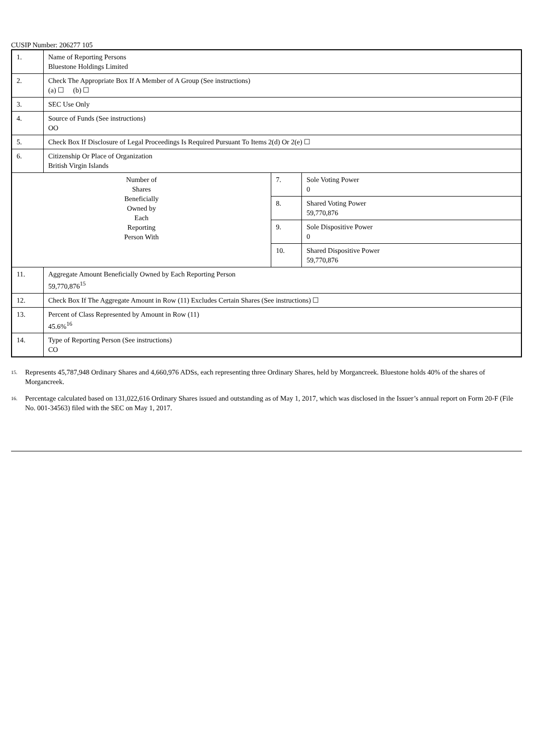CUSIP Number: 206277 105
| 1. | Name of Reporting Persons Bluestone Holdings Limited | | |
| 2. | Check The Appropriate Box If A Member of A Group (See instructions) (a) ☐ (b) ☐ | | |
| 3. | SEC Use Only | | |
| 4. | Source of Funds (See instructions) OO | | |
| 5. | Check Box If Disclosure of Legal Proceedings Is Required Pursuant To Items 2(d) Or 2(e) ☐ | | |
| 6. | Citizenship Or Place of Organization British Virgin Islands | | |
| Number of Shares Beneficially Owned by Each Reporting Person With | | 7. | Sole Voting Power 0 |
| | | 8. | Shared Voting Power 59,770,876 |
| | | 9. | Sole Dispositive Power 0 |
| | | 10. | Shared Dispositive Power 59,770,876 |
| 11. | Aggregate Amount Beneficially Owned by Each Reporting Person 59,770,876<sup>15</sup> | | |
| 12. | Check Box If The Aggregate Amount in Row (11) Excludes Certain Shares (See instructions) ☐ | | |
| 13. | Percent of Class Represented by Amount in Row (11) 45.6%<sup>16</sup> | | |
| 14. | Type of Reporting Person (See instructions) CO | | |
<sup>15.</sup>
Represents 45,787,948 Ordinary Shares and 4,660,976 ADSs, each representing three Ordinary Shares, held by Morgancreek. Bluestone holds 40% of the shares of Morgancreek.
<sup>16.</sup>
Percentage calculated based on 131,022,616 Ordinary Shares issued and outstanding as of May 1, 2017, which was disclosed in the Issuer’s annual report on Form 20-F (File No. 001-34563) filed with the SEC on May 1, 2017.